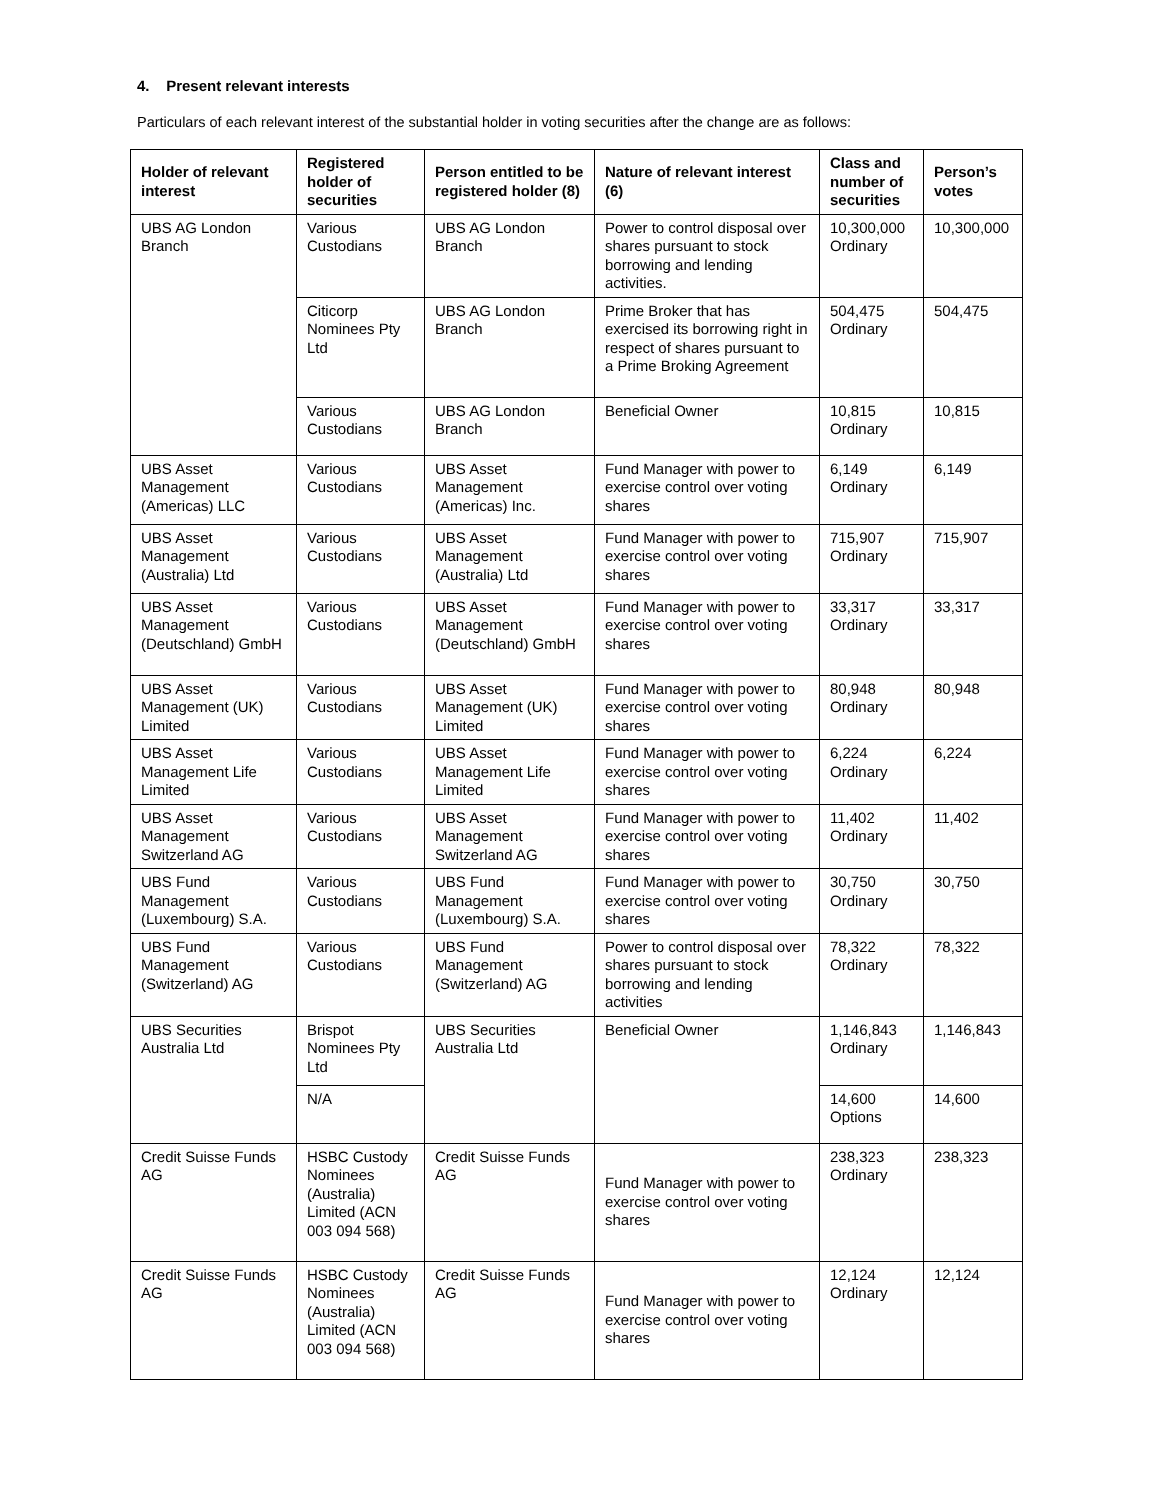4. Present relevant interests
Particulars of each relevant interest of the substantial holder in voting securities after the change are as follows:
| Holder of relevant interest | Registered holder of securities | Person entitled to be registered holder (8) | Nature of relevant interest (6) | Class and number of securities | Person’s votes |
| --- | --- | --- | --- | --- | --- |
| UBS AG London Branch | Various Custodians | UBS AG London Branch | Power to control disposal over shares pursuant to stock borrowing and lending activities. | 10,300,000 Ordinary | 10,300,000 |
| | Citicorp Nominees Pty Ltd | UBS AG London Branch | Prime Broker that has exercised its borrowing right in respect of shares pursuant to a Prime Broking Agreement | 504,475 Ordinary | 504,475 |
| | Various Custodians | UBS AG London Branch | Beneficial Owner | 10,815 Ordinary | 10,815 |
| UBS Asset Management (Americas) LLC | Various Custodians | UBS Asset Management (Americas) Inc. | Fund Manager with power to exercise control over voting shares | 6,149 Ordinary | 6,149 |
| UBS Asset Management (Australia) Ltd | Various Custodians | UBS Asset Management (Australia) Ltd | Fund Manager with power to exercise control over voting shares | 715,907 Ordinary | 715,907 |
| UBS Asset Management (Deutschland) GmbH | Various Custodians | UBS Asset Management (Deutschland) GmbH | Fund Manager with power to exercise control over voting shares | 33,317 Ordinary | 33,317 |
| UBS Asset Management (UK) Limited | Various Custodians | UBS Asset Management (UK) Limited | Fund Manager with power to exercise control over voting shares | 80,948 Ordinary | 80,948 |
| UBS Asset Management Life Limited | Various Custodians | UBS Asset Management Life Limited | Fund Manager with power to exercise control over voting shares | 6,224 Ordinary | 6,224 |
| UBS Asset Management Switzerland AG | Various Custodians | UBS Asset Management Switzerland AG | Fund Manager with power to exercise control over voting shares | 11,402 Ordinary | 11,402 |
| UBS Fund Management (Luxembourg) S.A. | Various Custodians | UBS Fund Management (Luxembourg) S.A. | Fund Manager with power to exercise control over voting shares | 30,750 Ordinary | 30,750 |
| UBS Fund Management (Switzerland) AG | Various Custodians | UBS Fund Management (Switzerland) AG | Power to control disposal over shares pursuant to stock borrowing and lending activities | 78,322 Ordinary | 78,322 |
| UBS Securities Australia Ltd | Brispot Nominees Pty Ltd | UBS Securities Australia Ltd | Beneficial Owner | 1,146,843 Ordinary | 1,146,843 |
| | N/A | | | 14,600 Options | 14,600 |
| Credit Suisse Funds AG | HSBC Custody Nominees (Australia) Limited (ACN 003 094 568) | Credit Suisse Funds AG | Fund Manager with power to exercise control over voting shares | 238,323 Ordinary | 238,323 |
| Credit Suisse Funds AG | HSBC Custody Nominees (Australia) Limited (ACN 003 094 568) | Credit Suisse Funds AG | Fund Manager with power to exercise control over voting shares | 12,124 Ordinary | 12,124 |